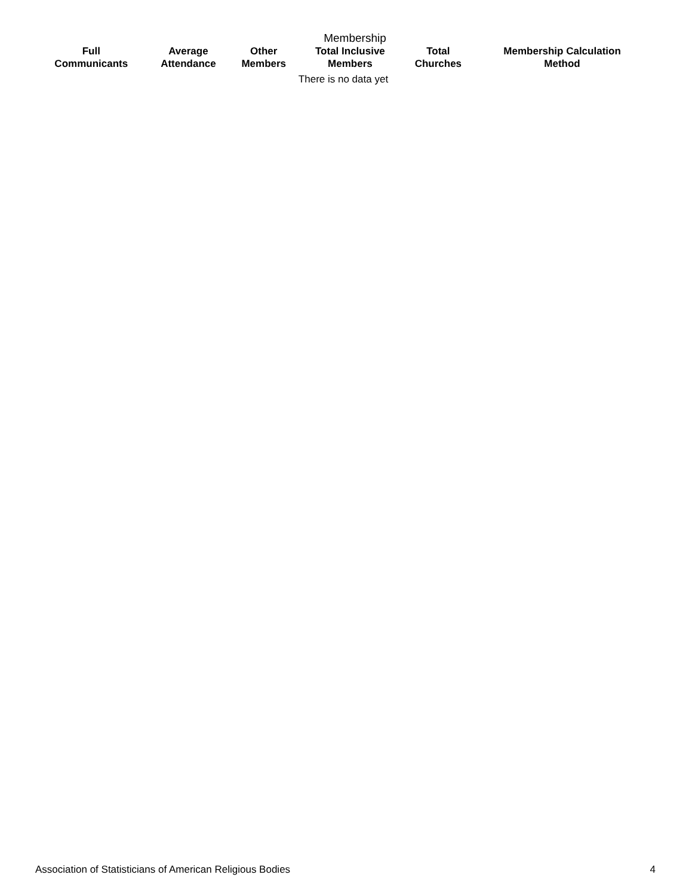Membership
| Full Communicants | Average Attendance | Other Members | Total Inclusive Members | Total Churches | Membership Calculation Method |
| --- | --- | --- | --- | --- | --- |
| There is no data yet | | | | | |
Association of Statisticians of American Religious Bodies 4